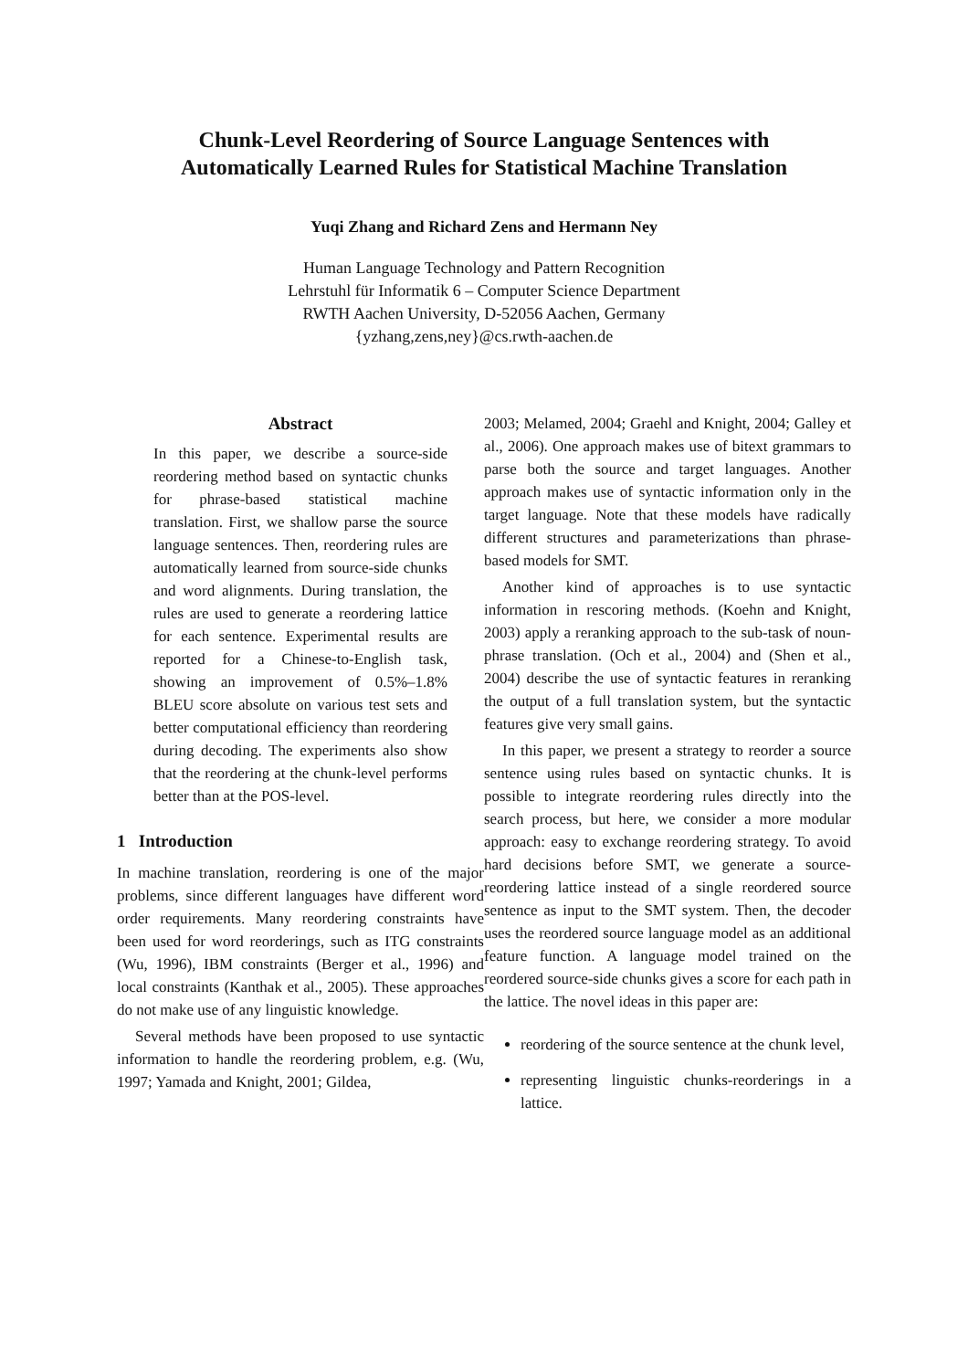Chunk-Level Reordering of Source Language Sentences with
Automatically Learned Rules for Statistical Machine Translation
Yuqi Zhang and Richard Zens and Hermann Ney
Human Language Technology and Pattern Recognition
Lehrstuhl für Informatik 6 – Computer Science Department
RWTH Aachen University, D-52056 Aachen, Germany
{yzhang,zens,ney}@cs.rwth-aachen.de
Abstract
In this paper, we describe a source-side reordering method based on syntactic chunks for phrase-based statistical machine translation. First, we shallow parse the source language sentences. Then, reordering rules are automatically learned from source-side chunks and word alignments. During translation, the rules are used to generate a reordering lattice for each sentence. Experimental results are reported for a Chinese-to-English task, showing an improvement of 0.5%–1.8% BLEU score absolute on various test sets and better computational efficiency than reordering during decoding. The experiments also show that the reordering at the chunk-level performs better than at the POS-level.
1 Introduction
In machine translation, reordering is one of the major problems, since different languages have different word order requirements. Many reordering constraints have been used for word reorderings, such as ITG constraints (Wu, 1996), IBM constraints (Berger et al., 1996) and local constraints (Kanthak et al., 2005). These approaches do not make use of any linguistic knowledge.
Several methods have been proposed to use syntactic information to handle the reordering problem, e.g. (Wu, 1997; Yamada and Knight, 2001; Gildea,
2003; Melamed, 2004; Graehl and Knight, 2004; Galley et al., 2006). One approach makes use of bitext grammars to parse both the source and target languages. Another approach makes use of syntactic information only in the target language. Note that these models have radically different structures and parameterizations than phrase-based models for SMT.
Another kind of approaches is to use syntactic information in rescoring methods. (Koehn and Knight, 2003) apply a reranking approach to the sub-task of noun-phrase translation. (Och et al., 2004) and (Shen et al., 2004) describe the use of syntactic features in reranking the output of a full translation system, but the syntactic features give very small gains.
In this paper, we present a strategy to reorder a source sentence using rules based on syntactic chunks. It is possible to integrate reordering rules directly into the search process, but here, we consider a more modular approach: easy to exchange reordering strategy. To avoid hard decisions before SMT, we generate a source-reordering lattice instead of a single reordered source sentence as input to the SMT system. Then, the decoder uses the reordered source language model as an additional feature function. A language model trained on the reordered source-side chunks gives a score for each path in the lattice. The novel ideas in this paper are:
reordering of the source sentence at the chunk level,
representing linguistic chunks-reorderings in a lattice.